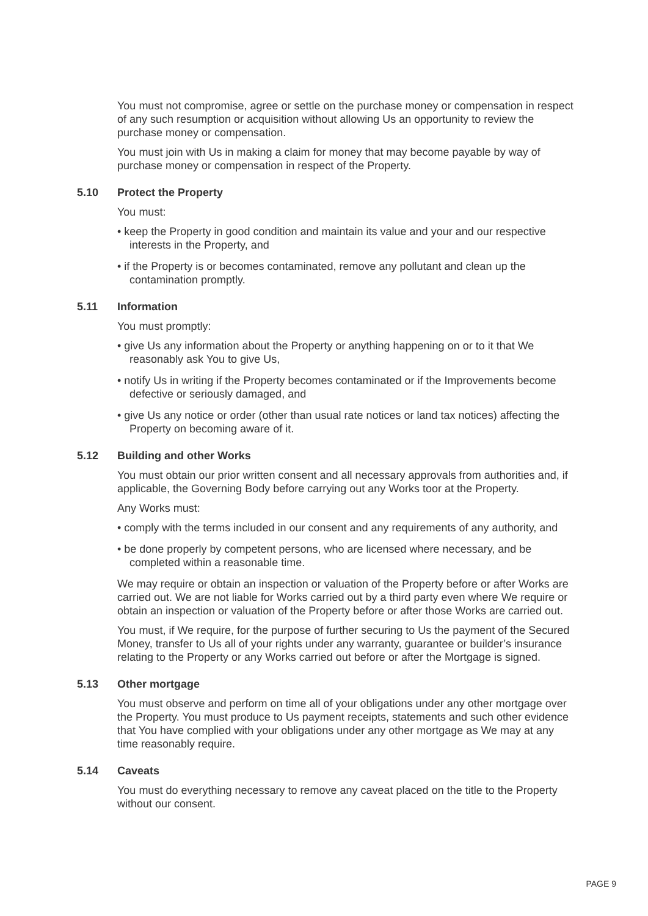You must not compromise, agree or settle on the purchase money or compensation in respect of any such resumption or acquisition without allowing Us an opportunity to review the purchase money or compensation.
You must join with Us in making a claim for money that may become payable by way of purchase money or compensation in respect of the Property.
5.10 Protect the Property
You must:
• keep the Property in good condition and maintain its value and your and our respective interests in the Property, and
• if the Property is or becomes contaminated, remove any pollutant and clean up the contamination promptly.
5.11 Information
You must promptly:
• give Us any information about the Property or anything happening on or to it that We reasonably ask You to give Us,
• notify Us in writing if the Property becomes contaminated or if the Improvements become defective or seriously damaged, and
• give Us any notice or order (other than usual rate notices or land tax notices) affecting the Property on becoming aware of it.
5.12 Building and other Works
You must obtain our prior written consent and all necessary approvals from authorities and, if applicable, the Governing Body before carrying out any Works toor at the Property.
Any Works must:
• comply with the terms included in our consent and any requirements of any authority, and
• be done properly by competent persons, who are licensed where necessary, and be completed within a reasonable time.
We may require or obtain an inspection or valuation of the Property before or after Works are carried out. We are not liable for Works carried out by a third party even where We require or obtain an inspection or valuation of the Property before or after those Works are carried out.
You must, if We require, for the purpose of further securing to Us the payment of the Secured Money, transfer to Us all of your rights under any warranty, guarantee or builder’s insurance relating to the Property or any Works carried out before or after the Mortgage is signed.
5.13 Other mortgage
You must observe and perform on time all of your obligations under any other mortgage over the Property. You must produce to Us payment receipts, statements and such other evidence that You have complied with your obligations under any other mortgage as We may at any time reasonably require.
5.14 Caveats
You must do everything necessary to remove any caveat placed on the title to the Property without our consent.
PAGE 9